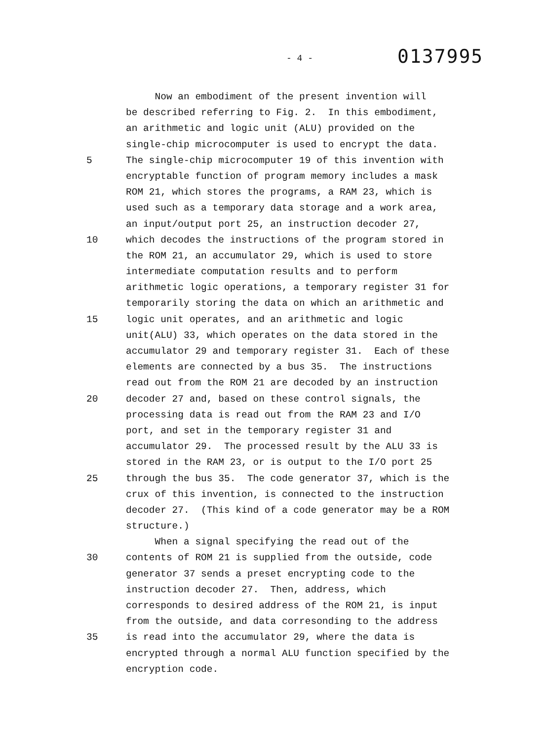- 4 - 0137995
Now an embodiment of the present invention will
be described referring to Fig. 2. In this embodiment,
an arithmetic and logic unit (ALU) provided on the
single-chip microcomputer is used to encrypt the data.
5 The single-chip microcomputer 19 of this invention with
encryptable function of program memory includes a mask
ROM 21, which stores the programs, a RAM 23, which is
used such as a temporary data storage and a work area,
an input/output port 25, an instruction decoder 27,
10 which decodes the instructions of the program stored in
the ROM 21, an accumulator 29, which is used to store
intermediate computation results and to perform
arithmetic logic operations, a temporary register 31 for
temporarily storing the data on which an arithmetic and
15 logic unit operates, and an arithmetic and logic
unit(ALU) 33, which operates on the data stored in the
accumulator 29 and temporary register 31. Each of these
elements are connected by a bus 35. The instructions
read out from the ROM 21 are decoded by an instruction
20 decoder 27 and, based on these control signals, the
processing data is read out from the RAM 23 and I/O
port, and set in the temporary register 31 and
accumulator 29. The processed result by the ALU 33 is
stored in the RAM 23, or is output to the I/O port 25
25 through the bus 35. The code generator 37, which is the
crux of this invention, is connected to the instruction
decoder 27. (This kind of a code generator may be a ROM
structure.)
When a signal specifying the read out of the
30 contents of ROM 21 is supplied from the outside, code
generator 37 sends a preset encrypting code to the
instruction decoder 27. Then, address, which
corresponds to desired address of the ROM 21, is input
from the outside, and data corresonding to the address
35 is read into the accumulator 29, where the data is
encrypted through a normal ALU function specified by the
encryption code.